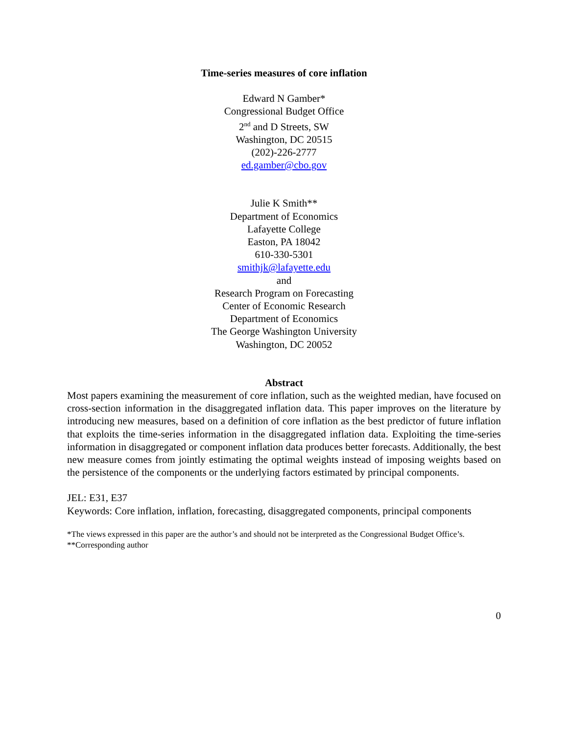Time-series measures of core inflation
Edward N Gamber*
Congressional Budget Office
2<sup>nd</sup> and D Streets, SW
Washington, DC 20515
(202)-226-2777
ed.gamber@cbo.gov
Julie K Smith**
Department of Economics
Lafayette College
Easton, PA 18042
610-330-5301
smithjk@lafayette.edu
and
Research Program on Forecasting
Center of Economic Research
Department of Economics
The George Washington University
Washington, DC 20052
Abstract
Most papers examining the measurement of core inflation, such as the weighted median, have focused on cross-section information in the disaggregated inflation data. This paper improves on the literature by introducing new measures, based on a definition of core inflation as the best predictor of future inflation that exploits the time-series information in the disaggregated inflation data. Exploiting the time-series information in disaggregated or component inflation data produces better forecasts. Additionally, the best new measure comes from jointly estimating the optimal weights instead of imposing weights based on the persistence of the components or the underlying factors estimated by principal components.
JEL: E31, E37
Keywords: Core inflation, inflation, forecasting, disaggregated components, principal components
*The views expressed in this paper are the author’s and should not be interpreted as the Congressional Budget Office’s.
**Corresponding author
0